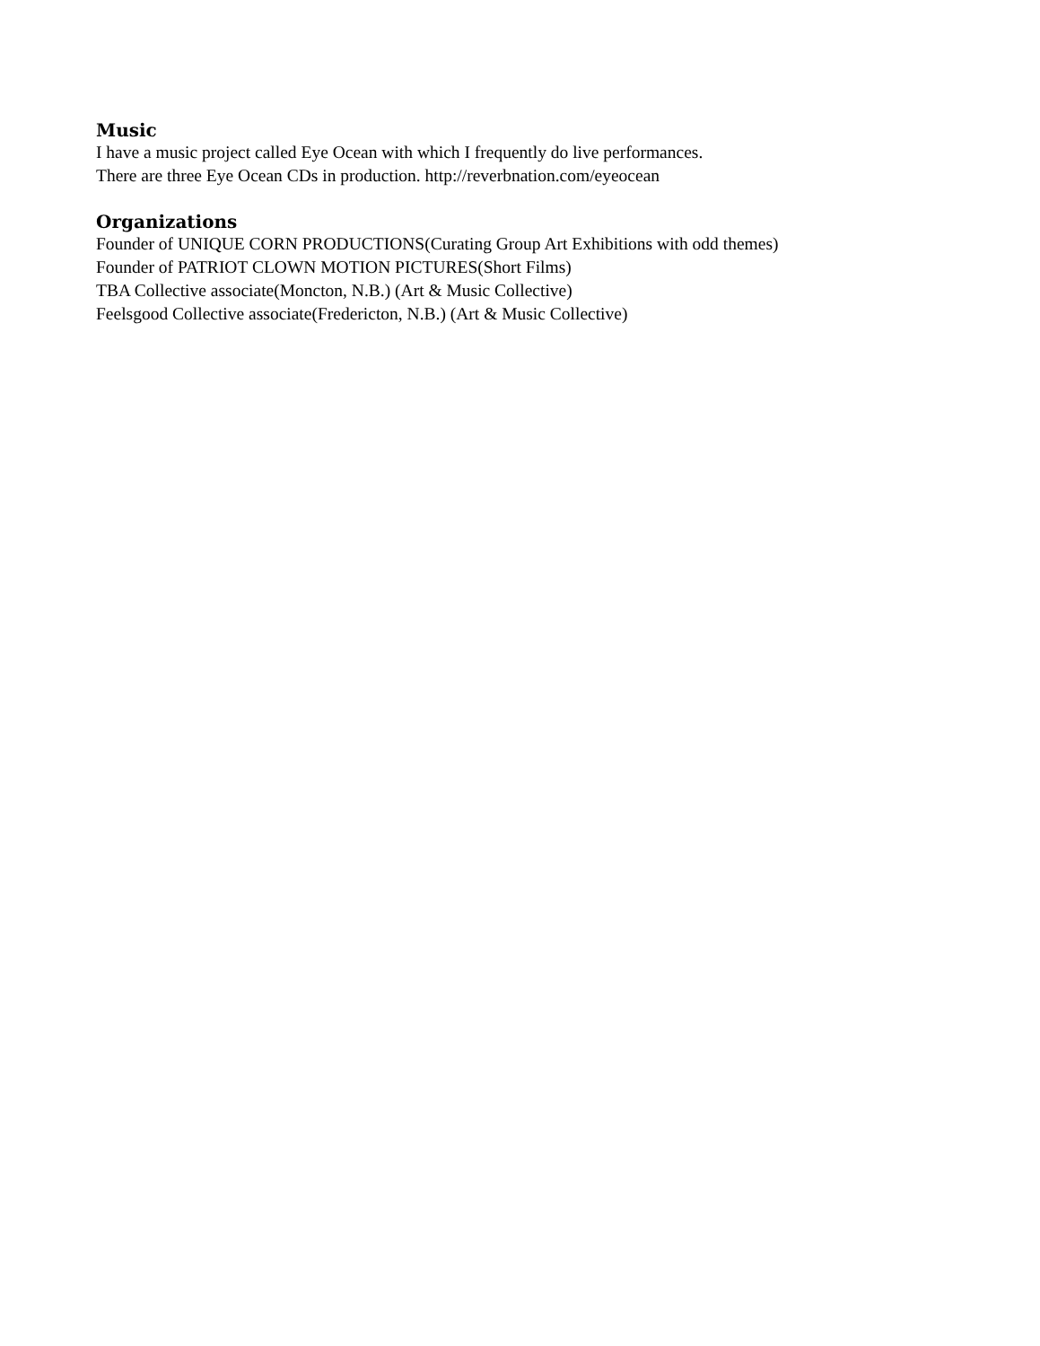Music
I have a music project called Eye Ocean with which I frequently do live performances.
There are three Eye Ocean CDs in production. http://reverbnation.com/eyeocean
Organizations
Founder of UNIQUE CORN PRODUCTIONS(Curating Group Art Exhibitions with odd themes)
Founder of PATRIOT CLOWN MOTION PICTURES(Short Films)
TBA Collective associate(Moncton, N.B.) (Art & Music Collective)
Feelsgood Collective associate(Fredericton, N.B.) (Art & Music Collective)